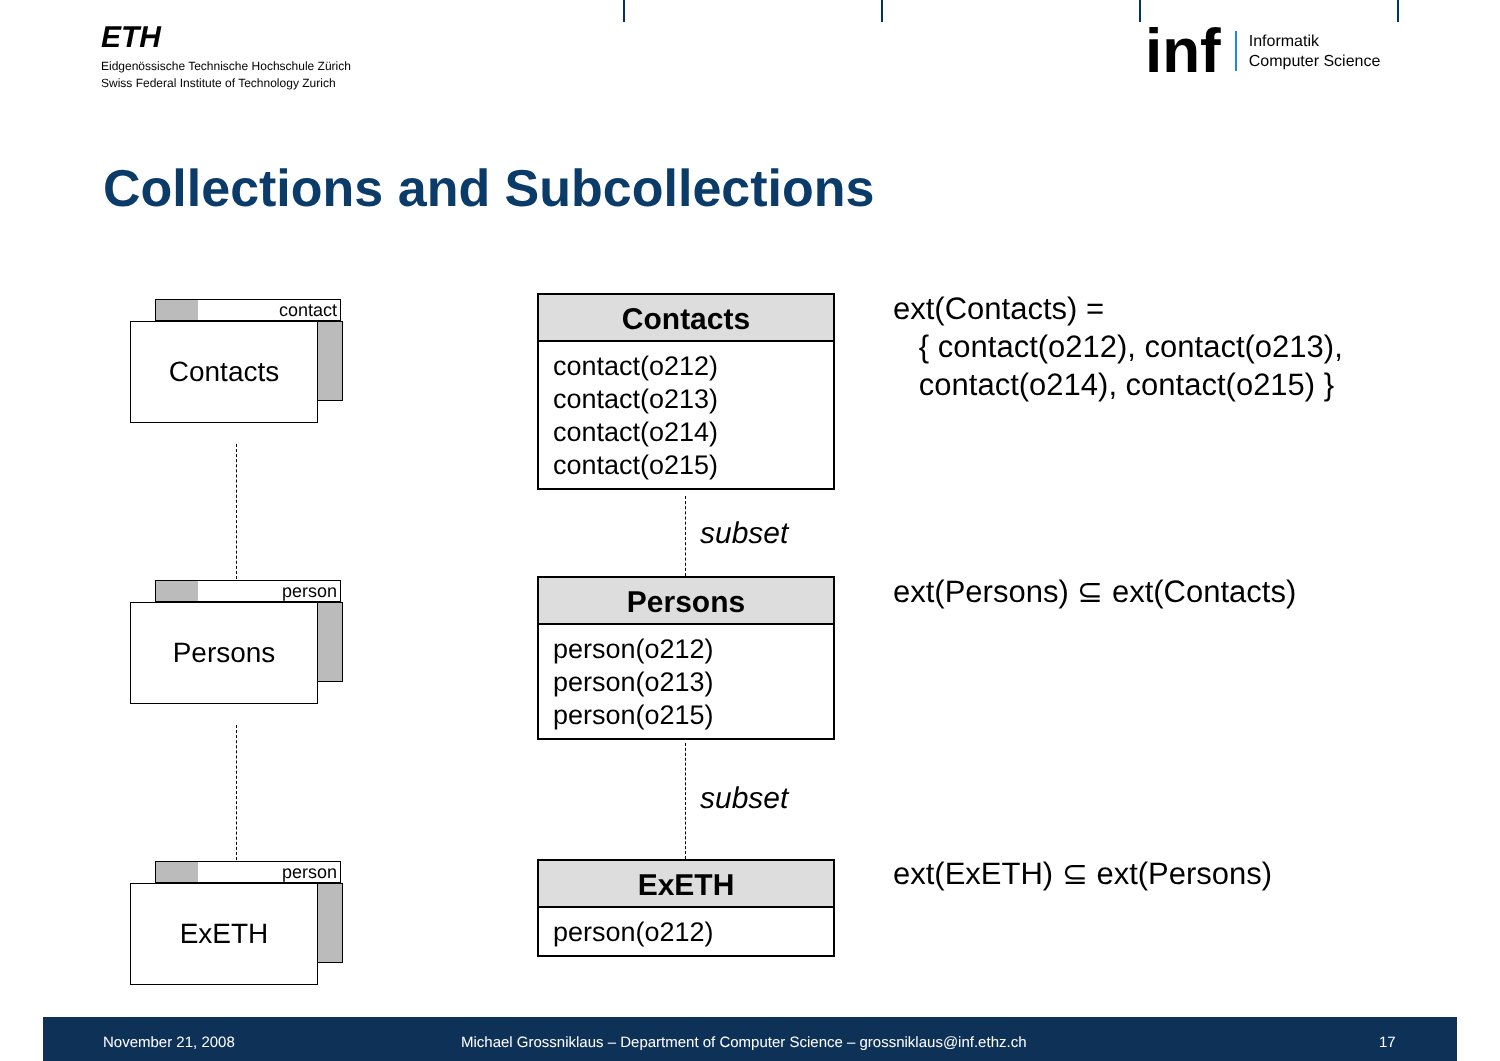ETH
Eidgenössische Technische Hochschule Zürich
Swiss Federal Institute of Technology Zurich
inf Informatik
Computer Science
Collections and Subcollections
contact
Contacts
person
Persons
person
ExETH
Contacts
contact(o212)
contact(o213)
contact(o214)
contact(o215)
subset
Persons
person(o212)
person(o213)
person(o215)
subset
ExETH
person(o212)
ext(Contacts) =
{ contact(o212), contact(o213),
contact(o214), contact(o215) }
ext(Persons) ⊆ ext(Contacts)
ext(ExETH) ⊆ ext(Persons)
November 21, 2008 Michael Grossniklaus – Department of Computer Science – grossniklaus@inf.ethz.ch 17